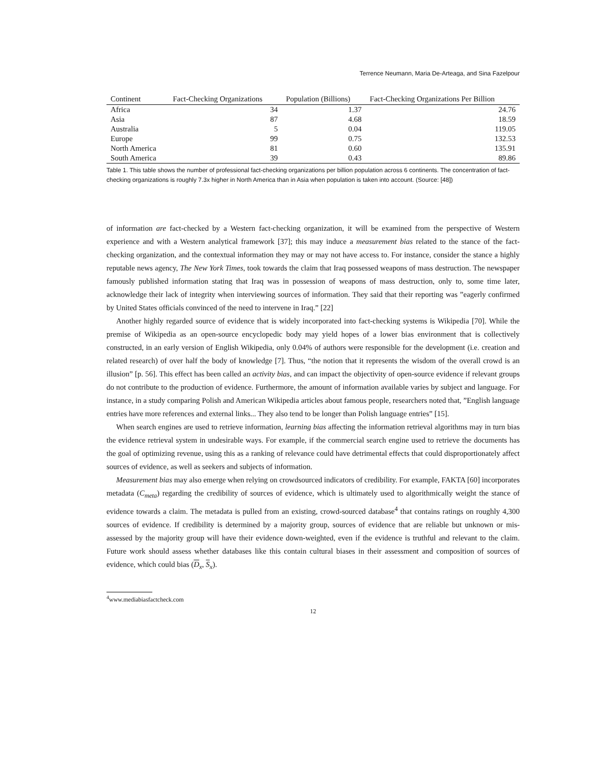Terrence Neumann, Maria De-Arteaga, and Sina Fazelpour
| Continent | Fact-Checking Organizations | Population (Billions) | Fact-Checking Organizations Per Billion |
| --- | --- | --- | --- |
| Africa | 34 | 1.37 | 24.76 |
| Asia | 87 | 4.68 | 18.59 |
| Australia | 5 | 0.04 | 119.05 |
| Europe | 99 | 0.75 | 132.53 |
| North America | 81 | 0.60 | 135.91 |
| South America | 39 | 0.43 | 89.86 |
Table 1. This table shows the number of professional fact-checking organizations per billion population across 6 continents. The concentration of fact-checking organizations is roughly 7.3x higher in North America than in Asia when population is taken into account. (Source: [48])
of information are fact-checked by a Western fact-checking organization, it will be examined from the perspective of Western experience and with a Western analytical framework [37]; this may induce a measurement bias related to the stance of the fact-checking organization, and the contextual information they may or may not have access to. For instance, consider the stance a highly reputable news agency, The New York Times, took towards the claim that Iraq possessed weapons of mass destruction. The newspaper famously published information stating that Iraq was in possession of weapons of mass destruction, only to, some time later, acknowledge their lack of integrity when interviewing sources of information. They said that their reporting was ”eagerly confirmed by United States officials convinced of the need to intervene in Iraq.” [22]
Another highly regarded source of evidence that is widely incorporated into fact-checking systems is Wikipedia [70]. While the premise of Wikipedia as an open-source encyclopedic body may yield hopes of a lower bias environment that is collectively constructed, in an early version of English Wikipedia, only 0.04% of authors were responsible for the development (i.e. creation and related research) of over half the body of knowledge [7]. Thus, “the notion that it represents the wisdom of the overall crowd is an illusion” [p. 56]. This effect has been called an activity bias, and can impact the objectivity of open-source evidence if relevant groups do not contribute to the production of evidence. Furthermore, the amount of information available varies by subject and language. For instance, in a study comparing Polish and American Wikipedia articles about famous people, researchers noted that, ”English language entries have more references and external links... They also tend to be longer than Polish language entries” [15].
When search engines are used to retrieve information, learning bias affecting the information retrieval algorithms may in turn bias the evidence retrieval system in undesirable ways. For example, if the commercial search engine used to retrieve the documents has the goal of optimizing revenue, using this as a ranking of relevance could have detrimental effects that could disproportionately affect sources of evidence, as well as seekers and subjects of information.
Measurement bias may also emerge when relying on crowdsourced indicators of credibility. For example, FAKTA [60] incorporates metadata (C<sub>meta</sub>) regarding the credibility of sources of evidence, which is ultimately used to algorithmically weight the stance of evidence towards a claim. The metadata is pulled from an existing, crowd-sourced database<sup>4</sup> that contains ratings on roughly 4,300 sources of evidence. If credibility is determined by a majority group, sources of evidence that are reliable but unknown or mis-assessed by the majority group will have their evidence down-weighted, even if the evidence is truthful and relevant to the claim. Future work should assess whether databases like this contain cultural biases in their assessment and composition of sources of evidence, which could bias (D<sub>x</sub>, S<sub>x</sub>).
<sup>4</sup> www.mediabiasfactcheck.com
12